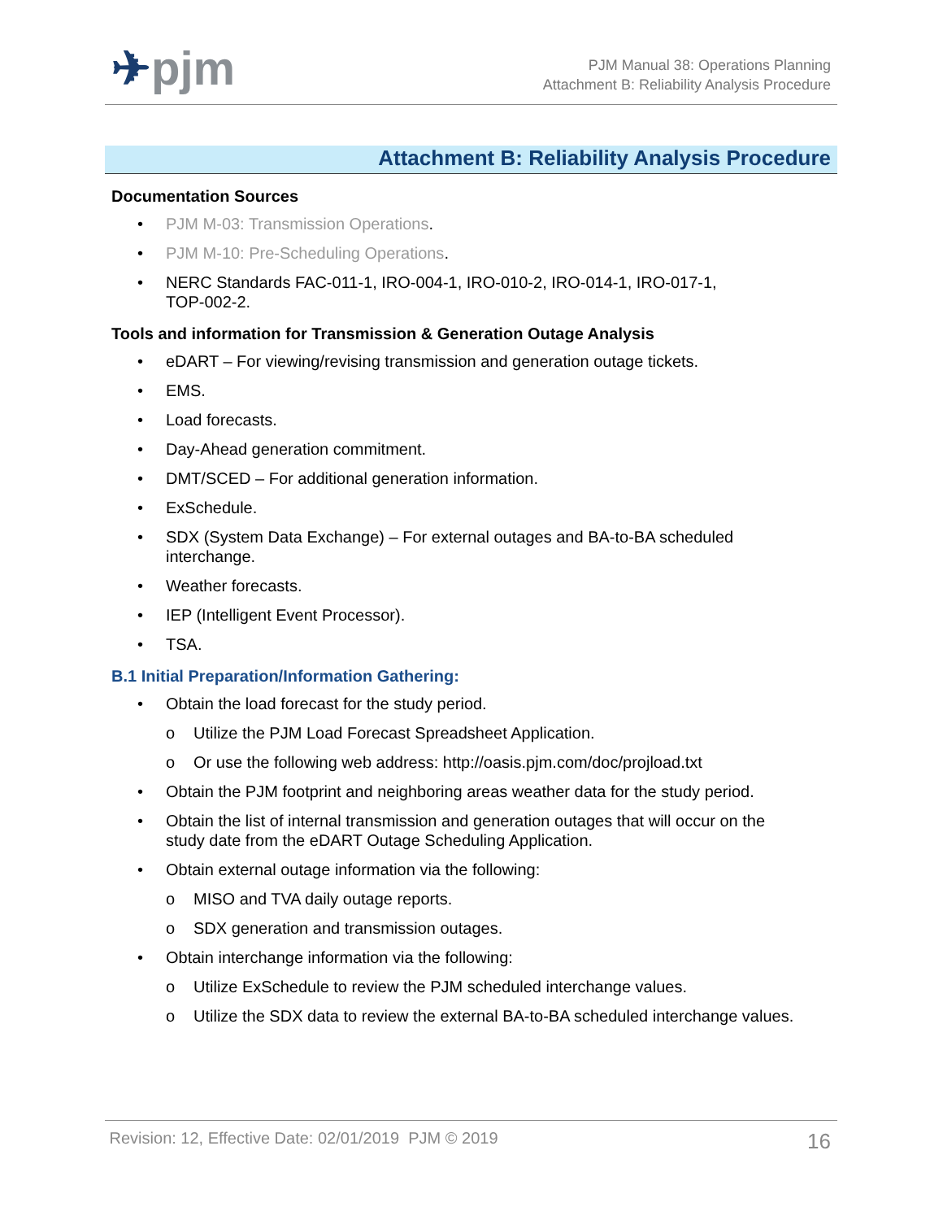✈pjm
PJM Manual 38: Operations Planning
Attachment B: Reliability Analysis Procedure
Attachment B: Reliability Analysis Procedure
Documentation Sources
• PJM M-03: Transmission Operations.
• PJM M-10: Pre-Scheduling Operations.
• NERC Standards FAC-011-1, IRO-004-1, IRO-010-2, IRO-014-1, IRO-017-1,
TOP-002-2.
Tools and information for Transmission & Generation Outage Analysis
• eDART – For viewing/revising transmission and generation outage tickets.
• EMS.
• Load forecasts.
• Day-Ahead generation commitment.
• DMT/SCED – For additional generation information.
• ExSchedule.
• SDX (System Data Exchange) – For external outages and BA-to-BA scheduled
interchange.
• Weather forecasts.
• IEP (Intelligent Event Processor).
• TSA.
B.1 Initial Preparation/Information Gathering:
• Obtain the load forecast for the study period.
o Utilize the PJM Load Forecast Spreadsheet Application.
o Or use the following web address: http://oasis.pjm.com/doc/projload.txt
• Obtain the PJM footprint and neighboring areas weather data for the study period.
• Obtain the list of internal transmission and generation outages that will occur on the
study date from the eDART Outage Scheduling Application.
• Obtain external outage information via the following:
o MISO and TVA daily outage reports.
o SDX generation and transmission outages.
• Obtain interchange information via the following:
o Utilize ExSchedule to review the PJM scheduled interchange values.
o Utilize the SDX data to review the external BA-to-BA scheduled interchange values.
Revision: 12, Effective Date: 02/01/2019 PJM © 2019 16